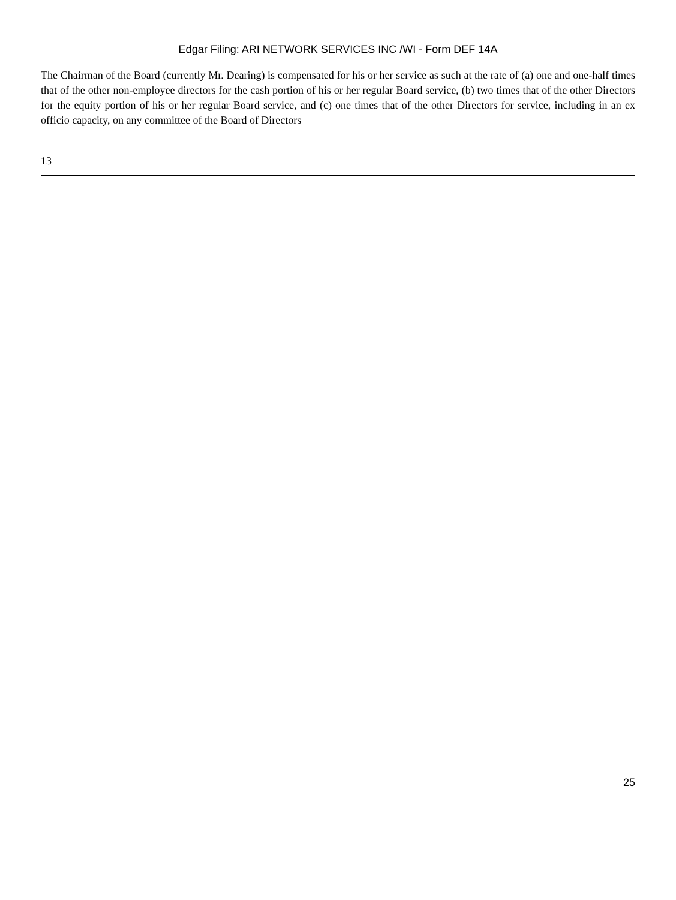Edgar Filing: ARI NETWORK SERVICES INC /WI - Form DEF 14A
The Chairman of the Board (currently Mr. Dearing) is compensated for his or her service as such at the rate of (a) one and one-half times that of the other non-employee directors for the cash portion of his or her regular Board service, (b) two times that of the other Directors for the equity portion of his or her regular Board service, and (c) one times that of the other Directors for service, including in an ex officio capacity, on any committee of the Board of Directors
13
25